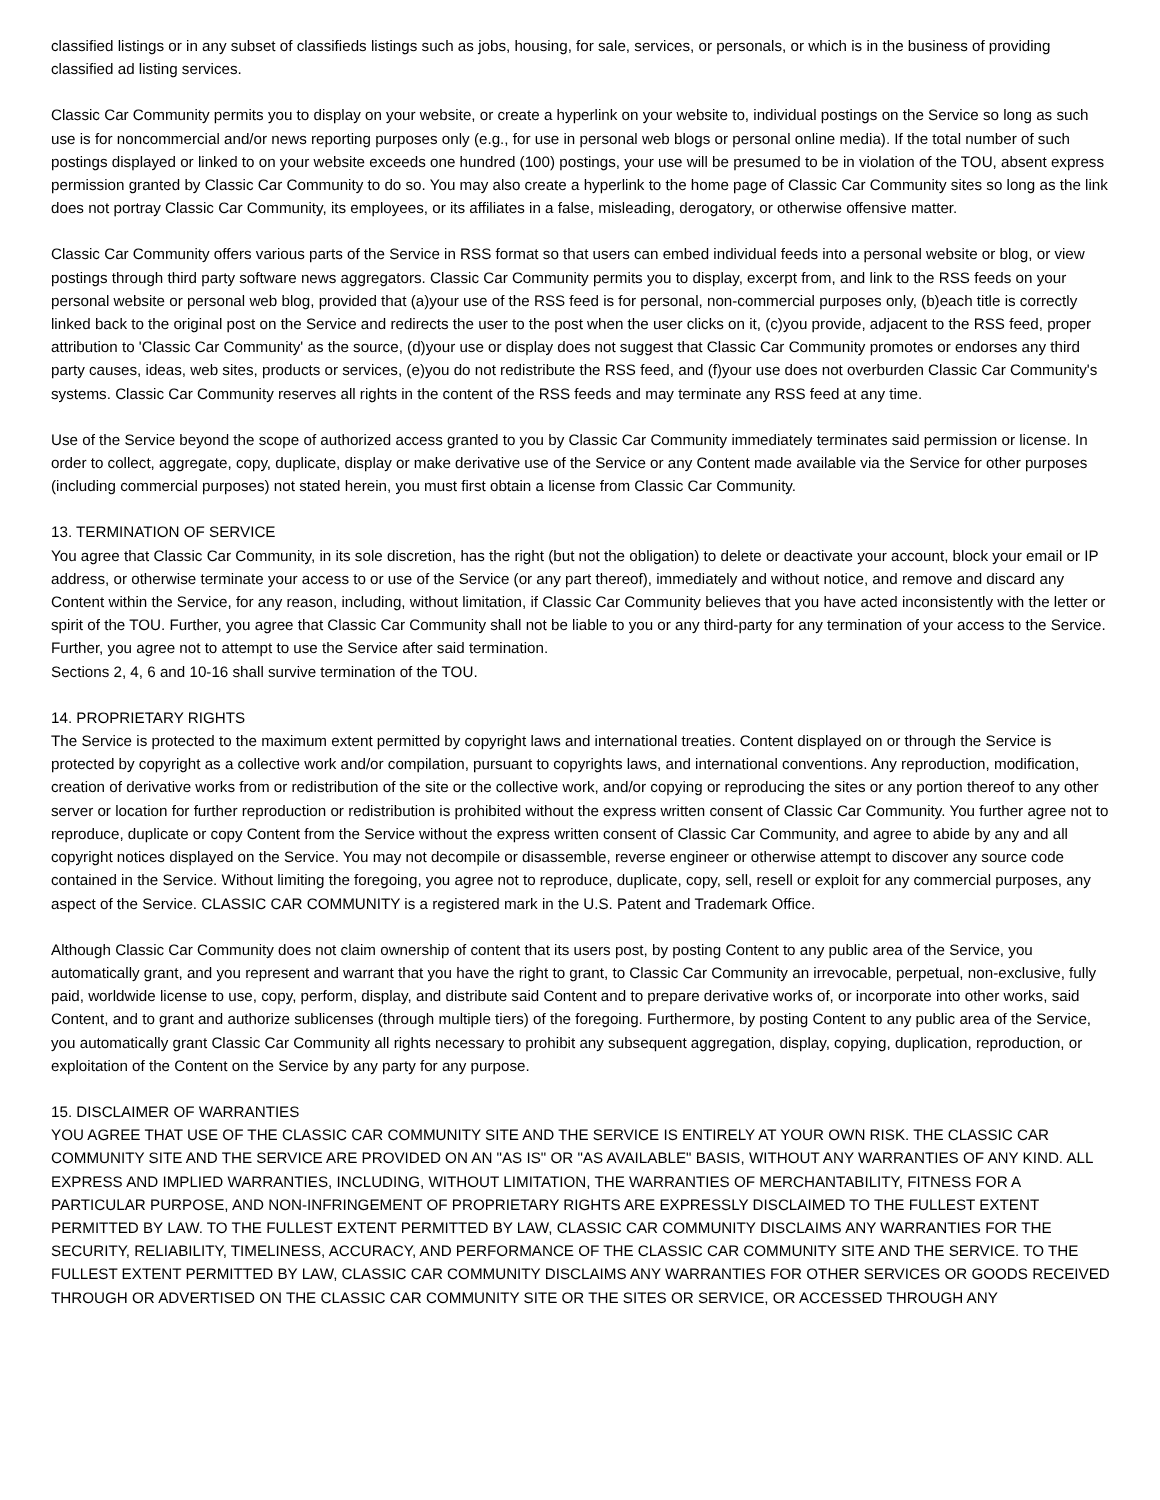classified listings or in any subset of classifieds listings such as jobs, housing, for sale, services, or personals, or which is in the business of providing classified ad listing services.
Classic Car Community permits you to display on your website, or create a hyperlink on your website to, individual postings on the Service so long as such use is for noncommercial and/or news reporting purposes only (e.g., for use in personal web blogs or personal online media). If the total number of such postings displayed or linked to on your website exceeds one hundred (100) postings, your use will be presumed to be in violation of the TOU, absent express permission granted by Classic Car Community to do so. You may also create a hyperlink to the home page of Classic Car Community sites so long as the link does not portray Classic Car Community, its employees, or its affiliates in a false, misleading, derogatory, or otherwise offensive matter.
Classic Car Community offers various parts of the Service in RSS format so that users can embed individual feeds into a personal website or blog, or view postings through third party software news aggregators. Classic Car Community permits you to display, excerpt from, and link to the RSS feeds on your personal website or personal web blog, provided that (a)your use of the RSS feed is for personal, non-commercial purposes only, (b)each title is correctly linked back to the original post on the Service and redirects the user to the post when the user clicks on it, (c)you provide, adjacent to the RSS feed, proper attribution to 'Classic Car Community' as the source, (d)your use or display does not suggest that Classic Car Community promotes or endorses any third party causes, ideas, web sites, products or services, (e)you do not redistribute the RSS feed, and (f)your use does not overburden Classic Car Community's systems. Classic Car Community reserves all rights in the content of the RSS feeds and may terminate any RSS feed at any time.
Use of the Service beyond the scope of authorized access granted to you by Classic Car Community immediately terminates said permission or license. In order to collect, aggregate, copy, duplicate, display or make derivative use of the Service or any Content made available via the Service for other purposes (including commercial purposes) not stated herein, you must first obtain a license from Classic Car Community.
13. TERMINATION OF SERVICE
You agree that Classic Car Community, in its sole discretion, has the right (but not the obligation) to delete or deactivate your account, block your email or IP address, or otherwise terminate your access to or use of the Service (or any part thereof), immediately and without notice, and remove and discard any Content within the Service, for any reason, including, without limitation, if Classic Car Community believes that you have acted inconsistently with the letter or spirit of the TOU. Further, you agree that Classic Car Community shall not be liable to you or any third-party for any termination of your access to the Service. Further, you agree not to attempt to use the Service after said termination.
Sections 2, 4, 6 and 10-16 shall survive termination of the TOU.
14. PROPRIETARY RIGHTS
The Service is protected to the maximum extent permitted by copyright laws and international treaties. Content displayed on or through the Service is protected by copyright as a collective work and/or compilation, pursuant to copyrights laws, and international conventions. Any reproduction, modification, creation of derivative works from or redistribution of the site or the collective work, and/or copying or reproducing the sites or any portion thereof to any other server or location for further reproduction or redistribution is prohibited without the express written consent of Classic Car Community. You further agree not to reproduce, duplicate or copy Content from the Service without the express written consent of Classic Car Community, and agree to abide by any and all copyright notices displayed on the Service. You may not decompile or disassemble, reverse engineer or otherwise attempt to discover any source code contained in the Service. Without limiting the foregoing, you agree not to reproduce, duplicate, copy, sell, resell or exploit for any commercial purposes, any aspect of the Service. CLASSIC CAR COMMUNITY is a registered mark in the U.S. Patent and Trademark Office.
Although Classic Car Community does not claim ownership of content that its users post, by posting Content to any public area of the Service, you automatically grant, and you represent and warrant that you have the right to grant, to Classic Car Community an irrevocable, perpetual, non-exclusive, fully paid, worldwide license to use, copy, perform, display, and distribute said Content and to prepare derivative works of, or incorporate into other works, said Content, and to grant and authorize sublicenses (through multiple tiers) of the foregoing. Furthermore, by posting Content to any public area of the Service, you automatically grant Classic Car Community all rights necessary to prohibit any subsequent aggregation, display, copying, duplication, reproduction, or exploitation of the Content on the Service by any party for any purpose.
15. DISCLAIMER OF WARRANTIES
YOU AGREE THAT USE OF THE CLASSIC CAR COMMUNITY SITE AND THE SERVICE IS ENTIRELY AT YOUR OWN RISK. THE CLASSIC CAR COMMUNITY SITE AND THE SERVICE ARE PROVIDED ON AN "AS IS" OR "AS AVAILABLE" BASIS, WITHOUT ANY WARRANTIES OF ANY KIND. ALL EXPRESS AND IMPLIED WARRANTIES, INCLUDING, WITHOUT LIMITATION, THE WARRANTIES OF MERCHANTABILITY, FITNESS FOR A PARTICULAR PURPOSE, AND NON-INFRINGEMENT OF PROPRIETARY RIGHTS ARE EXPRESSLY DISCLAIMED TO THE FULLEST EXTENT PERMITTED BY LAW. TO THE FULLEST EXTENT PERMITTED BY LAW, CLASSIC CAR COMMUNITY DISCLAIMS ANY WARRANTIES FOR THE SECURITY, RELIABILITY, TIMELINESS, ACCURACY, AND PERFORMANCE OF THE CLASSIC CAR COMMUNITY SITE AND THE SERVICE. TO THE FULLEST EXTENT PERMITTED BY LAW, CLASSIC CAR COMMUNITY DISCLAIMS ANY WARRANTIES FOR OTHER SERVICES OR GOODS RECEIVED THROUGH OR ADVERTISED ON THE CLASSIC CAR COMMUNITY SITE OR THE SITES OR SERVICE, OR ACCESSED THROUGH ANY